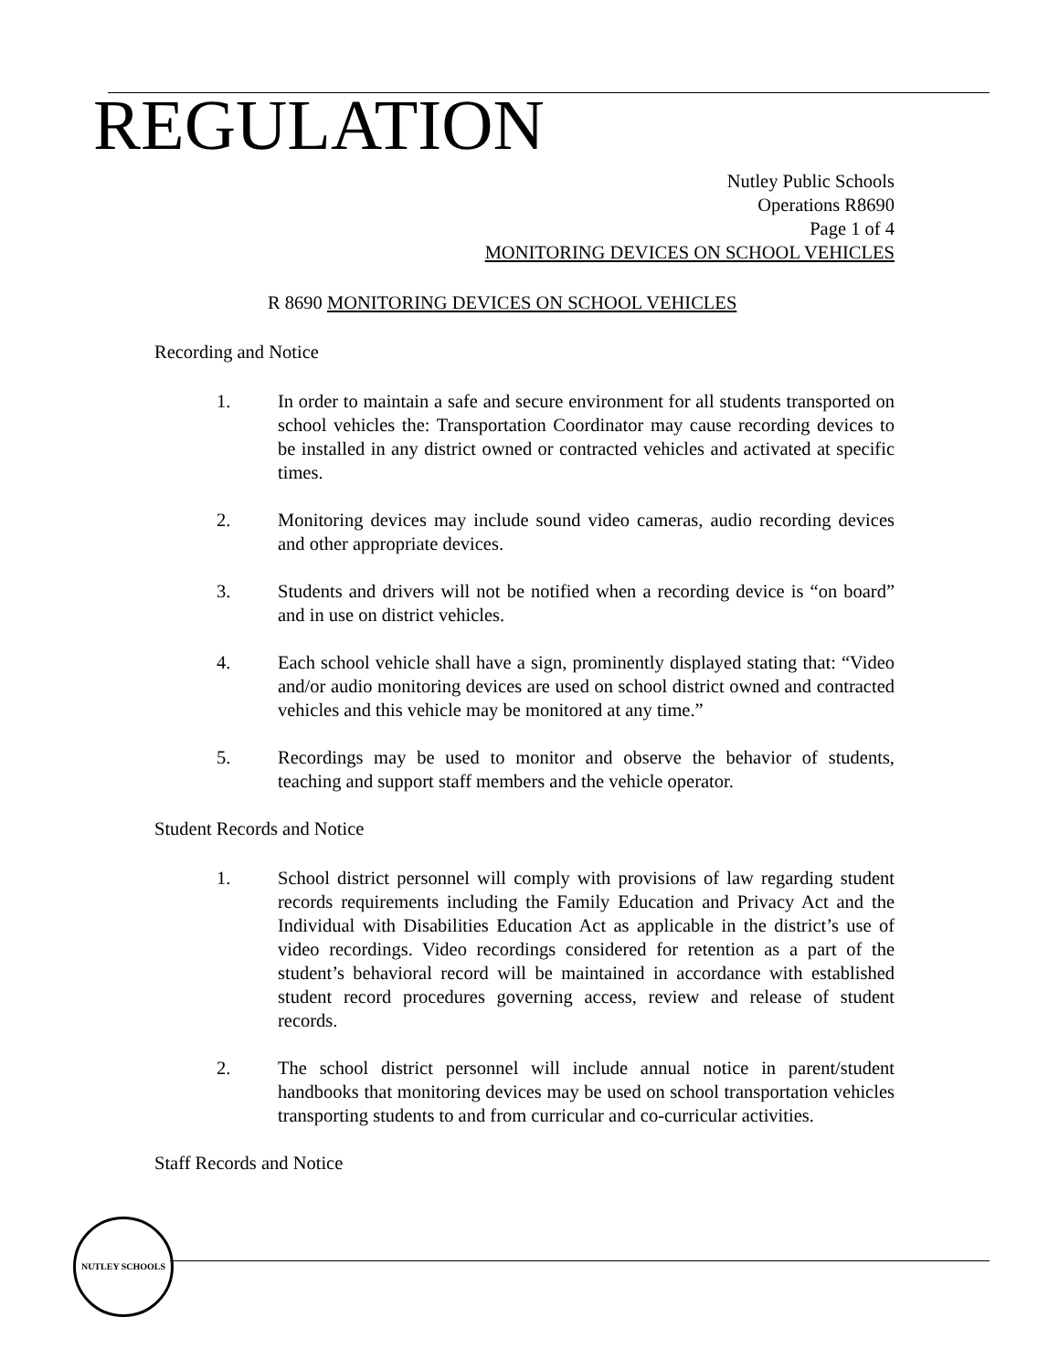REGULATION
Nutley Public Schools
Operations R8690
Page 1 of 4
MONITORING DEVICES ON SCHOOL VEHICLES
R 8690 MONITORING DEVICES ON SCHOOL VEHICLES
Recording and Notice
1. In order to maintain a safe and secure environment for all students transported on school vehicles the: Transportation Coordinator may cause recording devices to be installed in any district owned or contracted vehicles and activated at specific times.
2. Monitoring devices may include sound video cameras, audio recording devices and other appropriate devices.
3. Students and drivers will not be notified when a recording device is “on board” and in use on district vehicles.
4. Each school vehicle shall have a sign, prominently displayed stating that: “Video and/or audio monitoring devices are used on school district owned and contracted vehicles and this vehicle may be monitored at any time.”
5. Recordings may be used to monitor and observe the behavior of students, teaching and support staff members and the vehicle operator.
Student Records and Notice
1. School district personnel will comply with provisions of law regarding student records requirements including the Family Education and Privacy Act and the Individual with Disabilities Education Act as applicable in the district’s use of video recordings. Video recordings considered for retention as a part of the student’s behavioral record will be maintained in accordance with established student record procedures governing access, review and release of student records.
2. The school district personnel will include annual notice in parent/student handbooks that monitoring devices may be used on school transportation vehicles transporting students to and from curricular and co-curricular activities.
Staff Records and Notice
NUTLEY SCHOOLS